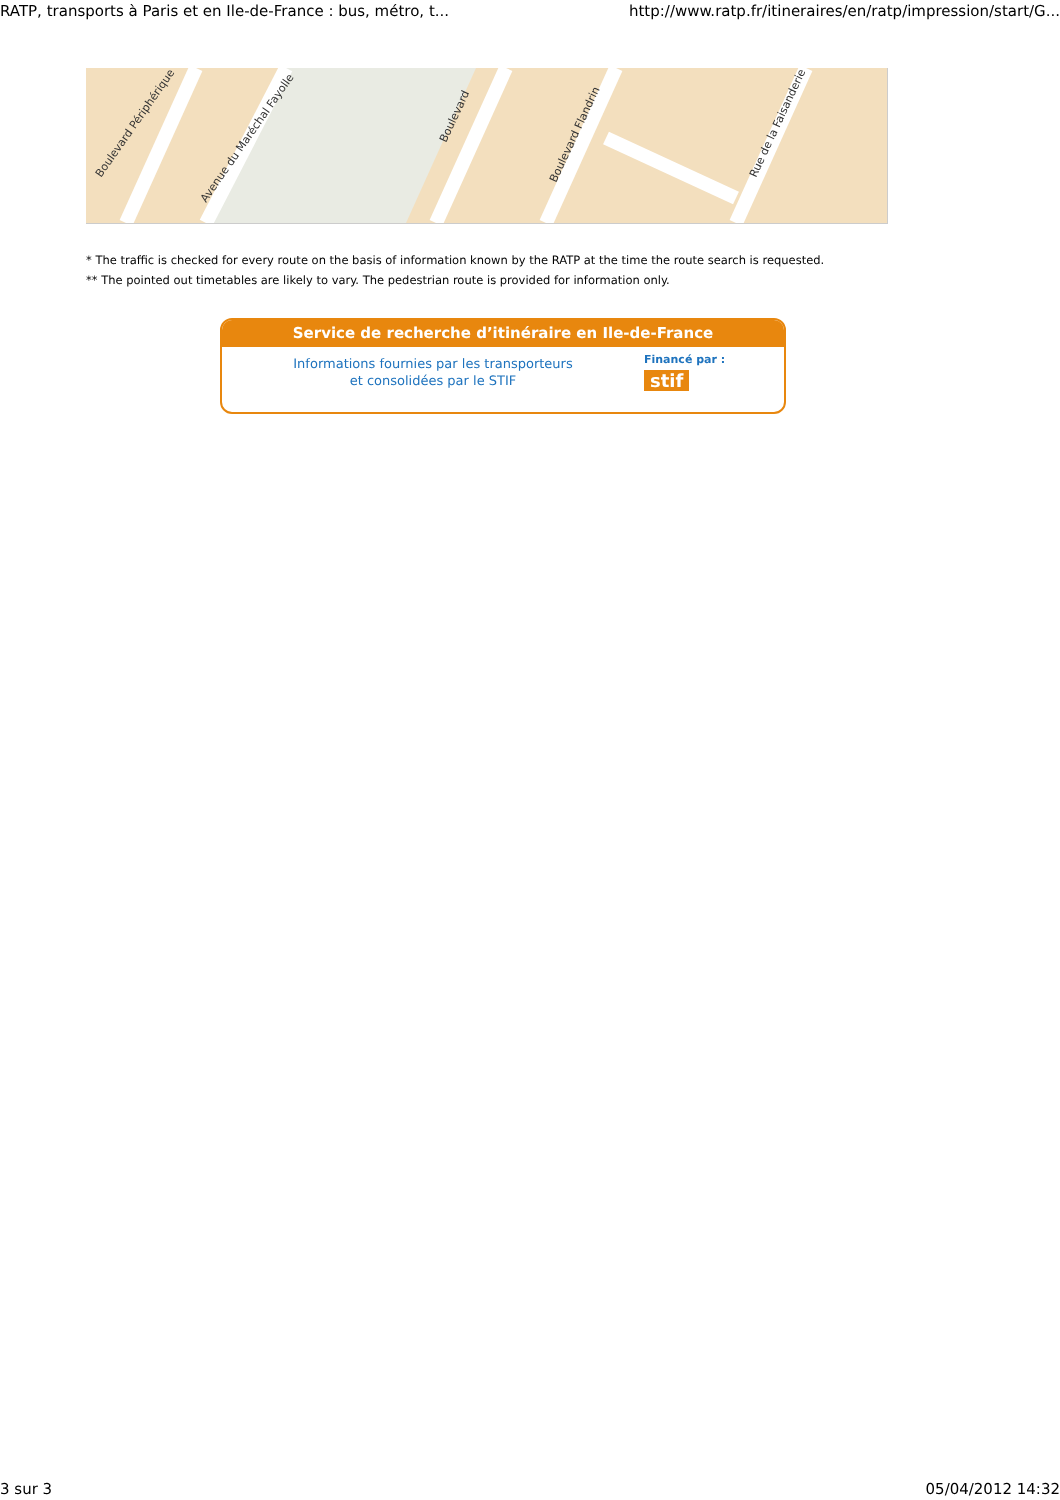RATP, transports à Paris et en Ile-de-France : bus, métro, t... http://www.ratp.fr/itineraires/en/ratp/impression/start/G...
Boulevard Périphérique
Avenue du Maréchal Fayolle
Boulevard
Boulevard Flandrin
Rue de la Faisanderie
* The traffic is checked for every route on the basis of information known by the RATP at the time the route search is requested.
** The pointed out timetables are likely to vary. The pedestrian route is provided for information only.
Service de recherche d’itinéraire en Ile-de-France
Informations fournies par les transporteurs
et consolidées par le STIF
Financé par :
stif
3 sur 3 05/04/2012 14:32